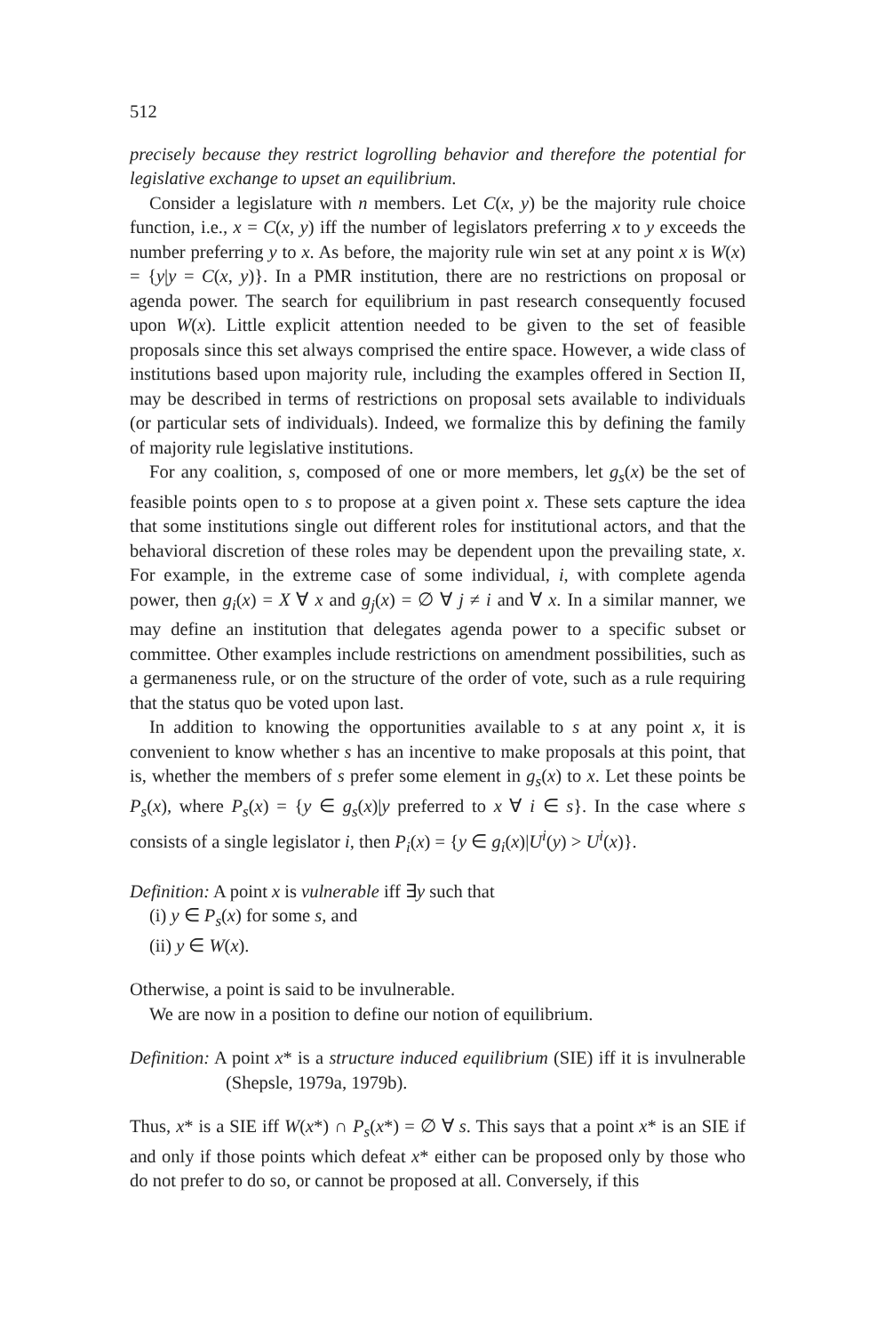512
precisely because they restrict logrolling behavior and therefore the potential for legislative exchange to upset an equilibrium.
Consider a legislature with n members. Let C(x, y) be the majority rule choice function, i.e., x = C(x, y) iff the number of legislators preferring x to y exceeds the number preferring y to x. As before, the majority rule win set at any point x is W(x) = {y|y = C(x, y)}. In a PMR institution, there are no restrictions on proposal or agenda power. The search for equilibrium in past research consequently focused upon W(x). Little explicit attention needed to be given to the set of feasible proposals since this set always comprised the entire space. However, a wide class of institutions based upon majority rule, including the examples offered in Section II, may be described in terms of restrictions on proposal sets available to individuals (or particular sets of individuals). Indeed, we formalize this by defining the family of majority rule legislative institutions.
For any coalition, s, composed of one or more members, let g<sub>s</sub>(x) be the set of feasible points open to s to propose at a given point x. These sets capture the idea that some institutions single out different roles for institutional actors, and that the behavioral discretion of these roles may be dependent upon the prevailing state, x. For example, in the extreme case of some individual, i, with complete agenda power, then g<sub>i</sub>(x) = X ∀ x and g<sub>j</sub>(x) = ∅ ∀ j ≠ i and ∀ x. In a similar manner, we may define an institution that delegates agenda power to a specific subset or committee. Other examples include restrictions on amendment possibilities, such as a germaneness rule, or on the structure of the order of vote, such as a rule requiring that the status quo be voted upon last.
In addition to knowing the opportunities available to s at any point x, it is convenient to know whether s has an incentive to make proposals at this point, that is, whether the members of s prefer some element in g<sub>s</sub>(x) to x. Let these points be P<sub>s</sub>(x), where P<sub>s</sub>(x) = {y ∈ g<sub>s</sub>(x)|y preferred to x ∀ i ∈ s}. In the case where s consists of a single legislator i, then P<sub>i</sub>(x) = {y ∈ g<sub>i</sub>(x)|U<sup>i</sup>(y) > U<sup>i</sup>(x)}.
Definition: A point x is vulnerable iff ∃y such that
(i) y ∈ P<sub>s</sub>(x) for some s, and
(ii) y ∈ W(x).
Otherwise, a point is said to be invulnerable.
We are now in a position to define our notion of equilibrium.
Definition: A point x* is a structure induced equilibrium (SIE) iff it is invulnerable (Shepsle, 1979a, 1979b).
Thus, x* is a SIE iff W(x*) ∩ P<sub>s</sub>(x*) = ∅ ∀ s. This says that a point x* is an SIE if and only if those points which defeat x* either can be proposed only by those who do not prefer to do so, or cannot be proposed at all. Conversely, if this